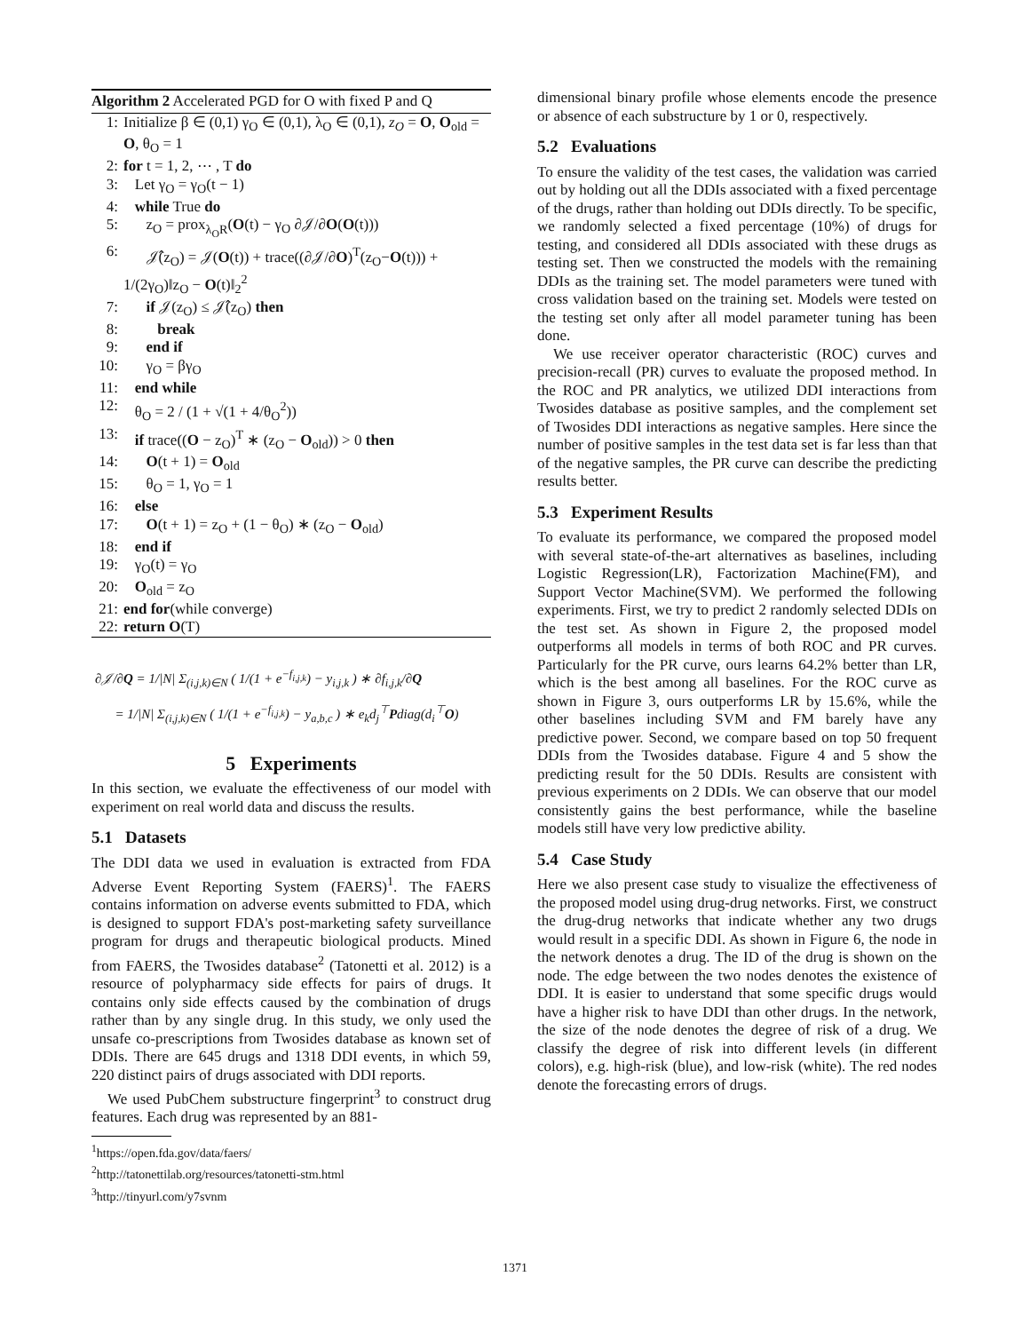Algorithm 2 Accelerated PGD for O with fixed P and Q
1: Initialize β ∈ (0,1) γ<sub>O</sub> ∈ (0,1), λ<sub>O</sub> ∈ (0,1), z<sub>O</sub> = O, O<sub>old</sub> = O, θ<sub>O</sub> = 1
2: for t = 1, 2, ⋯ , T do
3: Let γ<sub>O</sub> = γ<sub>O</sub>(t − 1)
4: while True do
5: z<sub>O</sub> = prox<sub>λ<sub>O</sub>R</sub>(O(t) − γ<sub>O</sub> ∂𝒥/∂O(O(t)))
6: 𝒥̂(z<sub>O</sub>) = 𝒥(O(t)) + trace((∂𝒥/∂O)<sup>T</sup>(z<sub>O</sub>−O(t))) + 1/(2γ<sub>O</sub>)‖z<sub>O</sub> − O(t)‖<sub>2</sub><sup>2</sup>
7: if 𝒥(z<sub>O</sub>) ≤ 𝒥̂(z<sub>O</sub>) then
8: break
9: end if
10: γ<sub>O</sub> = βγ<sub>O</sub>
11: end while
12: θ<sub>O</sub> = 2 / (1 + √(1 + 4/θ<sub>O</sub><sup>2</sup>))
13: if trace((O − z<sub>O</sub>)<sup>T</sup> ∗ (z<sub>O</sub> − O<sub>old</sub>)) > 0 then
14: O(t + 1) = O<sub>old</sub>
15: θ<sub>O</sub> = 1, γ<sub>O</sub> = 1
16: else
17: O(t + 1) = z<sub>O</sub> + (1 − θ<sub>O</sub>) ∗ (z<sub>O</sub> − O<sub>old</sub>)
18: end if
19: γ<sub>O</sub>(t) = γ<sub>O</sub>
20: O<sub>old</sub> = z<sub>O</sub>
21: end for(while converge)
22: return O(T)
∂𝒥/∂Q = 1/|N| Σ<sub>(i,j,k)∈N</sub> ( 1/(1 + e<sup>−f<sub>i,j,k</sub></sup>) − y<sub>i,j,k</sub> ) ∗ ∂f<sub>i,j,k</sub>/∂Q
= 1/|N| Σ<sub>(i,j,k)∈N</sub> ( 1/(1 + e<sup>−f<sub>i,j,k</sub></sup>) − y<sub>a,b,c</sub> ) ∗ e<sub>k</sub>d<sub>j</sub><sup>⊤</sup>Pdiag(d<sub>i</sub><sup>⊤</sup>O)
5 Experiments
In this section, we evaluate the effectiveness of our model with experiment on real world data and discuss the results.
5.1 Datasets
The DDI data we used in evaluation is extracted from FDA Adverse Event Reporting System (FAERS)<sup>1</sup>. The FAERS contains information on adverse events submitted to FDA, which is designed to support FDA's post-marketing safety surveillance program for drugs and therapeutic biological products. Mined from FAERS, the Twosides database<sup>2</sup> (Tatonetti et al. 2012) is a resource of polypharmacy side effects for pairs of drugs. It contains only side effects caused by the combination of drugs rather than by any single drug. In this study, we only used the unsafe co-prescriptions from Twosides database as known set of DDIs. There are 645 drugs and 1318 DDI events, in which 59, 220 distinct pairs of drugs associated with DDI reports.
We used PubChem substructure fingerprint<sup>3</sup> to construct drug features. Each drug was represented by an 881-
<sup>1</sup> https://open.fda.gov/data/faers/
<sup>2</sup> http://tatonettilab.org/resources/tatonetti-stm.html
<sup>3</sup> http://tinyurl.com/y7svnm
dimensional binary profile whose elements encode the presence or absence of each substructure by 1 or 0, respectively.
5.2 Evaluations
To ensure the validity of the test cases, the validation was carried out by holding out all the DDIs associated with a fixed percentage of the drugs, rather than holding out DDIs directly. To be specific, we randomly selected a fixed percentage (10%) of drugs for testing, and considered all DDIs associated with these drugs as testing set. Then we constructed the models with the remaining DDIs as the training set. The model parameters were tuned with cross validation based on the training set. Models were tested on the testing set only after all model parameter tuning has been done.
We use receiver operator characteristic (ROC) curves and precision-recall (PR) curves to evaluate the proposed method. In the ROC and PR analytics, we utilized DDI interactions from Twosides database as positive samples, and the complement set of Twosides DDI interactions as negative samples. Here since the number of positive samples in the test data set is far less than that of the negative samples, the PR curve can describe the predicting results better.
5.3 Experiment Results
To evaluate its performance, we compared the proposed model with several state-of-the-art alternatives as baselines, including Logistic Regression(LR), Factorization Machine(FM), and Support Vector Machine(SVM). We performed the following experiments. First, we try to predict 2 randomly selected DDIs on the test set. As shown in Figure 2, the proposed model outperforms all models in terms of both ROC and PR curves. Particularly for the PR curve, ours learns 64.2% better than LR, which is the best among all baselines. For the ROC curve as shown in Figure 3, ours outperforms LR by 15.6%, while the other baselines including SVM and FM barely have any predictive power. Second, we compare based on top 50 frequent DDIs from the Twosides database. Figure 4 and 5 show the predicting result for the 50 DDIs. Results are consistent with previous experiments on 2 DDIs. We can observe that our model consistently gains the best performance, while the baseline models still have very low predictive ability.
5.4 Case Study
Here we also present case study to visualize the effectiveness of the proposed model using drug-drug networks. First, we construct the drug-drug networks that indicate whether any two drugs would result in a specific DDI. As shown in Figure 6, the node in the network denotes a drug. The ID of the drug is shown on the node. The edge between the two nodes denotes the existence of DDI. It is easier to understand that some specific drugs would have a higher risk to have DDI than other drugs. In the network, the size of the node denotes the degree of risk of a drug. We classify the degree of risk into different levels (in different colors), e.g. high-risk (blue), and low-risk (white). The red nodes denote the forecasting errors of drugs.
1371